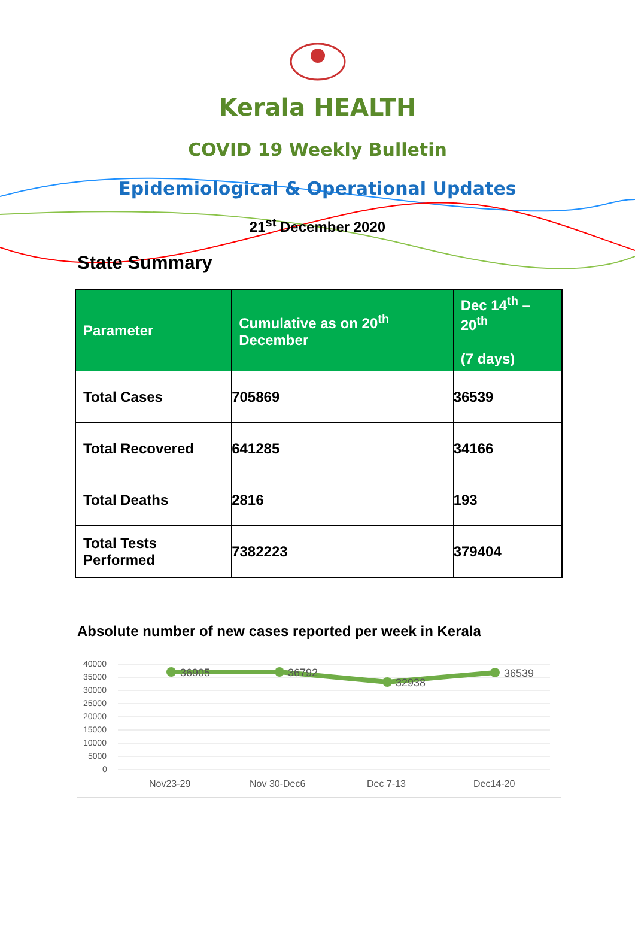Kerala HEALTH
COVID 19 Weekly Bulletin
Epidemiological & Operational Updates
21<sup>st</sup> December 2020
State Summary
| Parameter | Cumulative as on 20<sup>th</sup> December | Dec 14<sup>th</sup> – 20<sup>th</sup> (7 days) |
| --- | --- | --- |
| Total Cases | 705869 | 36539 |
| Total Recovered | 641285 | 34166 |
| Total Deaths | 2816 | 193 |
| Total Tests Performed | 7382223 | 379404 |
Absolute number of new cases reported per week in Kerala
40000
35000
30000
25000
20000
15000
10000
5000
0
36905
36792
32938
36539
Nov23-29
Nov 30-Dec6
Dec 7-13
Dec14-20